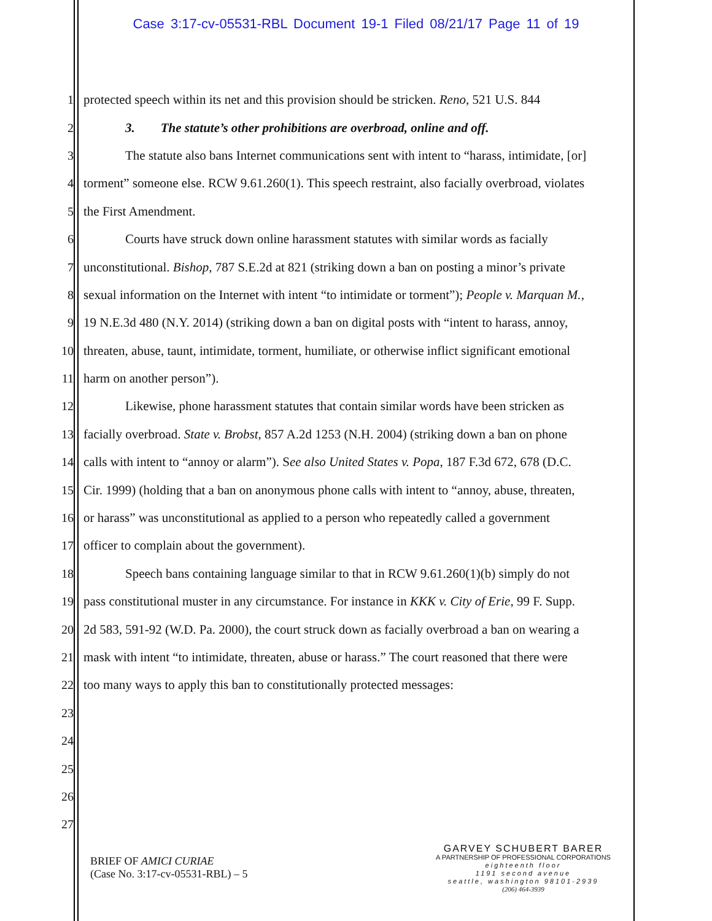Case 3:17-cv-05531-RBL Document 19-1 Filed 08/21/17 Page 11 of 19
1 protected speech within its net and this provision should be stricken. Reno, 521 U.S. 844
2 3. The statute’s other prohibitions are overbroad, online and off.
3 The statute also bans Internet communications sent with intent to “harass, intimidate, [or]
4 torment” someone else. RCW 9.61.260(1). This speech restraint, also facially overbroad, violates
5 the First Amendment.
6 Courts have struck down online harassment statutes with similar words as facially
7 unconstitutional. Bishop, 787 S.E.2d at 821 (striking down a ban on posting a minor’s private
8 sexual information on the Internet with intent “to intimidate or torment”); People v. Marquan M.,
9 19 N.E.3d 480 (N.Y. 2014) (striking down a ban on digital posts with “intent to harass, annoy,
10 threaten, abuse, taunt, intimidate, torment, humiliate, or otherwise inflict significant emotional
11 harm on another person”).
12 Likewise, phone harassment statutes that contain similar words have been stricken as
13 facially overbroad. State v. Brobst, 857 A.2d 1253 (N.H. 2004) (striking down a ban on phone
14 calls with intent to “annoy or alarm”). See also United States v. Popa, 187 F.3d 672, 678 (D.C.
15 Cir. 1999) (holding that a ban on anonymous phone calls with intent to “annoy, abuse, threaten,
16 or harass” was unconstitutional as applied to a person who repeatedly called a government
17 officer to complain about the government).
18 Speech bans containing language similar to that in RCW 9.61.260(1)(b) simply do not
19 pass constitutional muster in any circumstance. For instance in KKK v. City of Erie, 99 F. Supp.
20 2d 583, 591-92 (W.D. Pa. 2000), the court struck down as facially overbroad a ban on wearing a
21 mask with intent “to intimidate, threaten, abuse or harass.” The court reasoned that there were
22 too many ways to apply this ban to constitutionally protected messages:
23
24
25
26
27
BRIEF OF AMICI CURIAE
(Case No. 3:17-cv-05531-RBL) – 5
GARVEY SCHUBERT BARER
A PARTNERSHIP OF PROFESSIONAL CORPORATIONS
eighteenth floor
1191 second avenue
seattle, washington 98101-2939
(206) 464-3939